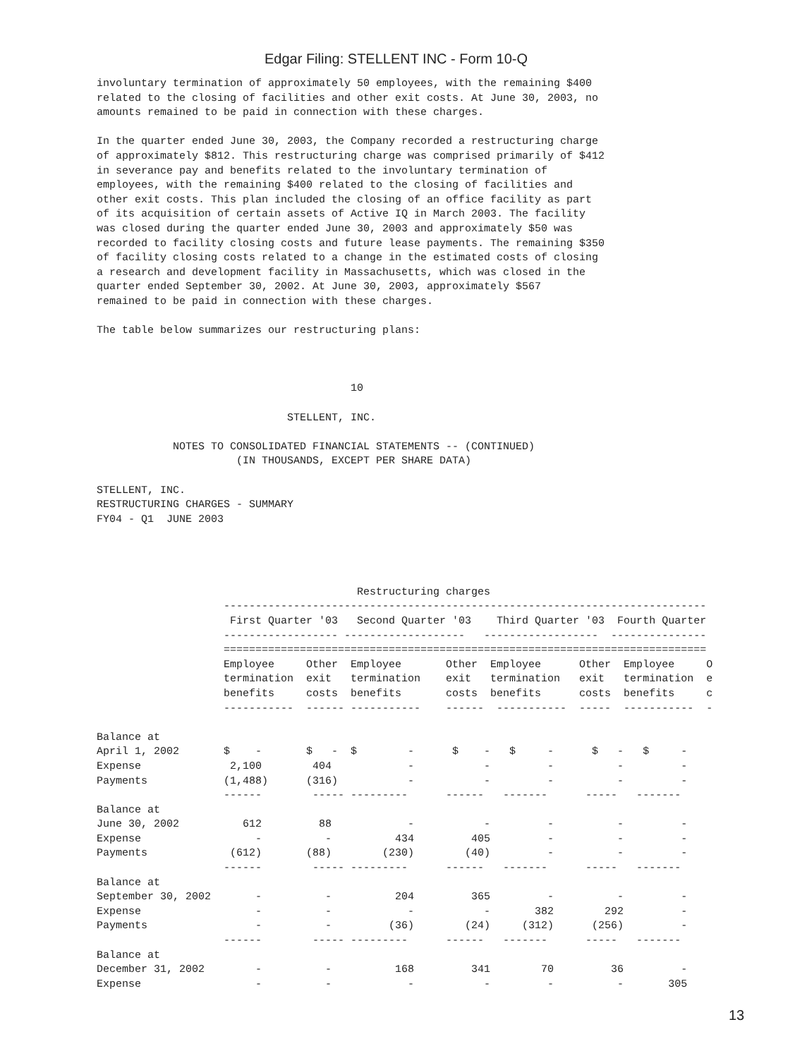Edgar Filing: STELLENT INC - Form 10-Q
involuntary termination of approximately 50 employees, with the remaining $400 related to the closing of facilities and other exit costs. At June 30, 2003, no amounts remained to be paid in connection with these charges. In the quarter ended June 30, 2003, the Company recorded a restructuring charge of approximately $812. This restructuring charge was comprised primarily of $412 in severance pay and benefits related to the involuntary termination of employees, with the remaining $400 related to the closing of facilities and other exit costs. This plan included the closing of an office facility as part of its acquisition of certain assets of Active IQ in March 2003. The facility was closed during the quarter ended June 30, 2003 and approximately $50 was recorded to facility closing costs and future lease payments. The remaining $350 of facility closing costs related to a change in the estimated costs of closing a research and development facility in Massachusetts, which was closed in the quarter ended September 30, 2002. At June 30, 2003, approximately $567 remained to be paid in connection with these charges. The table below summarizes our restructuring plans: 10 STELLENT, INC. NOTES TO CONSOLIDATED FINANCIAL STATEMENTS -- (CONTINUED) (IN THOUSANDS, EXCEPT PER SHARE DATA) STELLENT, INC. RESTRUCTURING CHARGES - SUMMARY FY04 - Q1 JUNE 2003 Restructuring charges ---------------------------------------------------------------------------- First Quarter '03 Second Quarter '03 Third Quarter '03 Fourth Quarter ------------------ ------------------- ------------------ --------------- ============================================================================ Employee Other Employee Other Employee Other Employee O termination exit termination exit termination exit termination e benefits costs benefits costs benefits costs benefits c ----------- ------ ----------- ------ ----------- ----- ----------- - Balance at April 1, 2002 $ - $ - $ - $ - $ - $ - $ - Expense 2,100 404 - - - - - Payments (1,488) (316) - - - - - ------ ----- --------- ------ ------- ----- ------- Balance at June 30, 2002 612 88 - - - - - Expense - - 434 405 - - - Payments (612) (88) (230) (40) - - - ------ ----- --------- ------ ------- ----- ------- Balance at September 30, 2002 - - 204 365 - - - Expense - - - - 382 292 - Payments - - (36) (24) (312) (256) - ------ ----- --------- ------ ------- ----- ------- Balance at December 31, 2002 - - 168 341 70 36 - Expense - - - - - - 305
13